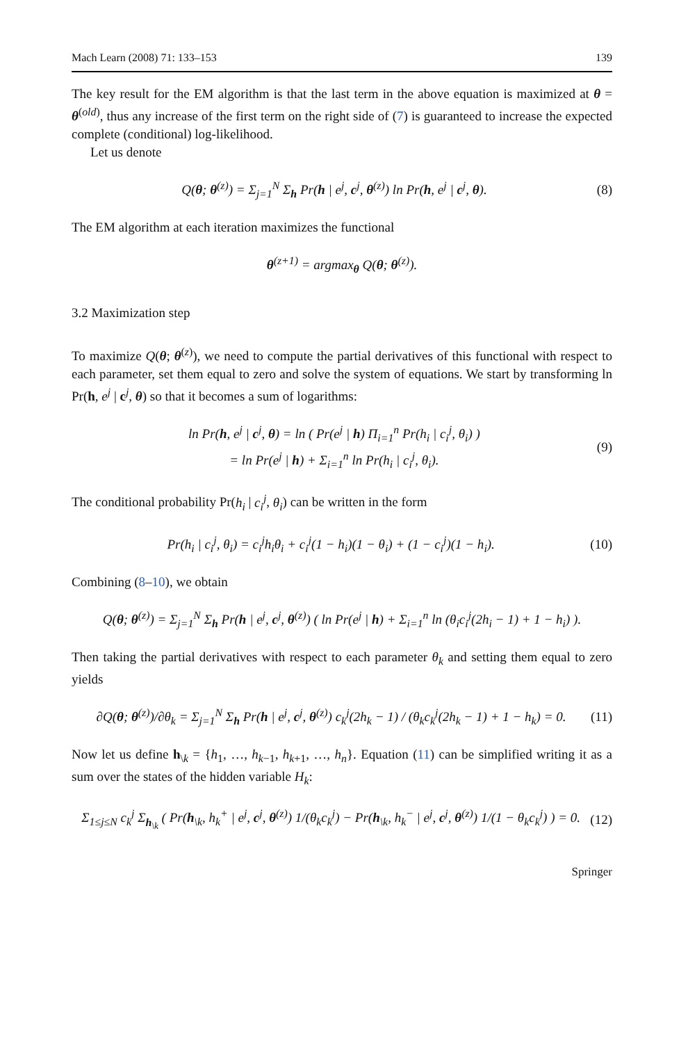Mach Learn (2008) 71: 133–153 139
The key result for the EM algorithm is that the last term in the above equation is maximized at θ = θ<sup>(old)</sup>, thus any increase of the first term on the right side of (7) is guaranteed to increase the expected complete (conditional) log-likelihood.
Let us denote
Q(θ; θ<sup>(z)</sup>) = Σ<sub>j=1</sub><sup>N</sup> Σ<sub>h</sub> Pr(h | e<sup>j</sup>, c<sup>j</sup>, θ<sup>(z)</sup>) ln Pr(h, e<sup>j</sup> | c<sup>j</sup>, θ). (8)
The EM algorithm at each iteration maximizes the functional
θ<sup>(z+1)</sup> = argmax<sub>θ</sub> Q(θ; θ<sup>(z)</sup>).
3.2 Maximization step
To maximize Q(θ; θ<sup>(z)</sup>), we need to compute the partial derivatives of this functional with respect to each parameter, set them equal to zero and solve the system of equations. We start by transforming ln Pr(h, e<sup>j</sup> | c<sup>j</sup>, θ) so that it becomes a sum of logarithms:
ln Pr(h, e<sup>j</sup> | c<sup>j</sup>, θ) = ln ( Pr(e<sup>j</sup> | h) Π<sub>i=1</sub><sup>n</sup> Pr(h<sub>i</sub> | c<sub>i</sub><sup>j</sup>, θ<sub>i</sub>) )
= ln Pr(e<sup>j</sup> | h) + Σ<sub>i=1</sub><sup>n</sup> ln Pr(h<sub>i</sub> | c<sub>i</sub><sup>j</sup>, θ<sub>i</sub>). (9)
The conditional probability Pr(h<sub>i</sub> | c<sub>i</sub><sup>j</sup>, θ<sub>i</sub>) can be written in the form
Pr(h<sub>i</sub> | c<sub>i</sub><sup>j</sup>, θ<sub>i</sub>) = c<sub>i</sub><sup>j</sup>h<sub>i</sub>θ<sub>i</sub> + c<sub>i</sub><sup>j</sup>(1 − h<sub>i</sub>)(1 − θ<sub>i</sub>) + (1 − c<sub>i</sub><sup>j</sup>)(1 − h<sub>i</sub>). (10)
Combining (8–10), we obtain
Q(θ; θ<sup>(z)</sup>) = Σ<sub>j=1</sub><sup>N</sup> Σ<sub>h</sub> Pr(h | e<sup>j</sup>, c<sup>j</sup>, θ<sup>(z)</sup>) ( ln Pr(e<sup>j</sup> | h) + Σ<sub>i=1</sub><sup>n</sup> ln (θ<sub>i</sub>c<sub>i</sub><sup>j</sup>(2h<sub>i</sub> − 1) + 1 − h<sub>i</sub>) ).
Then taking the partial derivatives with respect to each parameter θ<sub>k</sub> and setting them equal to zero yields
∂Q(θ; θ<sup>(z)</sup>)/∂θ<sub>k</sub> = Σ<sub>j=1</sub><sup>N</sup> Σ<sub>h</sub> Pr(h | e<sup>j</sup>, c<sup>j</sup>, θ<sup>(z)</sup>) c<sub>k</sub><sup>j</sup>(2h<sub>k</sub> − 1) / (θ<sub>k</sub>c<sub>k</sub><sup>j</sup>(2h<sub>k</sub> − 1) + 1 − h<sub>k</sub>) = 0. (11)
Now let us define h<sub>\k</sub> = {h<sub>1</sub>, …, h<sub>k−1</sub>, h<sub>k+1</sub>, …, h<sub>n</sub>}. Equation (11) can be simplified writing it as a sum over the states of the hidden variable H<sub>k</sub>:
Σ<sub>1≤j≤N</sub> c<sub>k</sub><sup>j</sup> Σ<sub>h<sub>\k</sub></sub> ( Pr(h<sub>\k</sub>, h<sub>k</sub><sup>+</sup> | e<sup>j</sup>, c<sup>j</sup>, θ<sup>(z)</sup>) 1/(θ<sub>k</sub>c<sub>k</sub><sup>j</sup>) − Pr(h<sub>\k</sub>, h<sub>k</sub><sup>−</sup> | e<sup>j</sup>, c<sup>j</sup>, θ<sup>(z)</sup>) 1/(1 − θ<sub>k</sub>c<sub>k</sub><sup>j</sup>) ) = 0. (12)
Springer